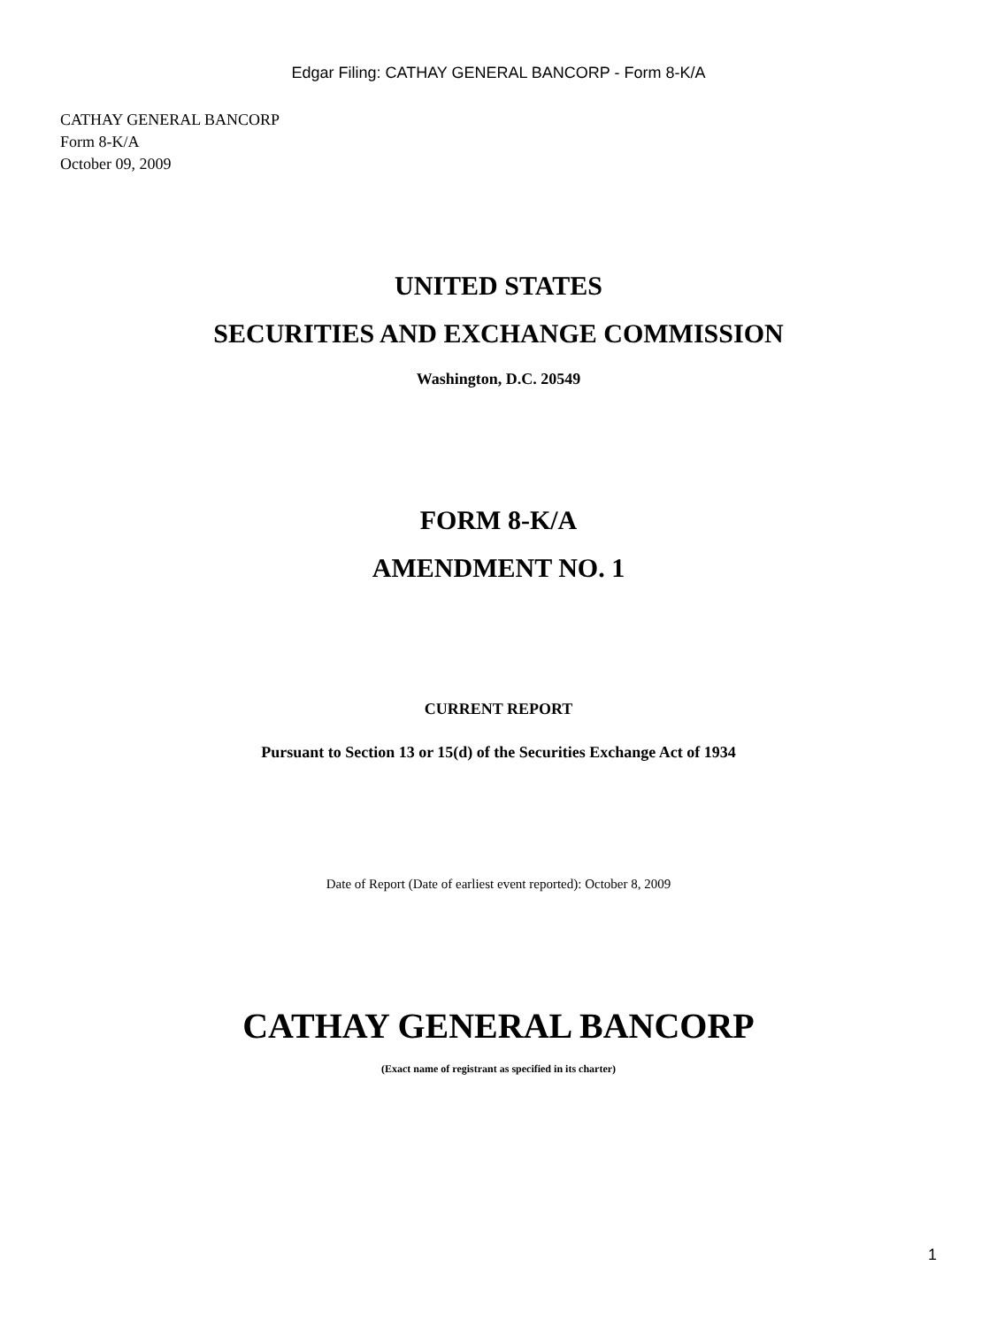Edgar Filing: CATHAY GENERAL BANCORP - Form 8-K/A
CATHAY GENERAL BANCORP
Form 8-K/A
October 09, 2009
UNITED STATES
SECURITIES AND EXCHANGE COMMISSION
Washington, D.C. 20549
FORM 8-K/A
AMENDMENT NO. 1
CURRENT REPORT
Pursuant to Section 13 or 15(d) of the Securities Exchange Act of 1934
Date of Report (Date of earliest event reported): October 8, 2009
CATHAY GENERAL BANCORP
(Exact name of registrant as specified in its charter)
1